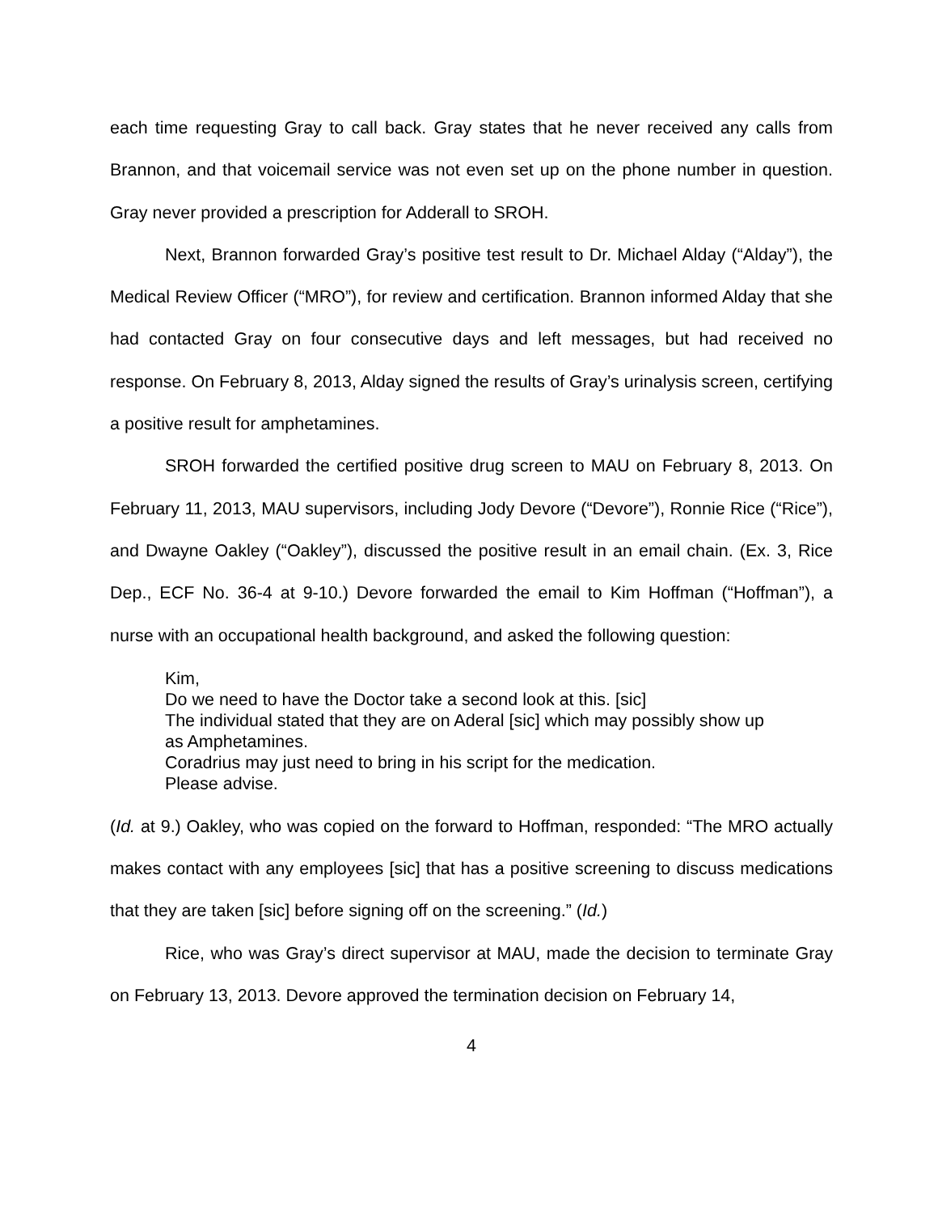each time requesting Gray to call back. Gray states that he never received any calls from Brannon, and that voicemail service was not even set up on the phone number in question. Gray never provided a prescription for Adderall to SROH.
Next, Brannon forwarded Gray’s positive test result to Dr. Michael Alday (“Alday”), the Medical Review Officer (“MRO”), for review and certification. Brannon informed Alday that she had contacted Gray on four consecutive days and left messages, but had received no response. On February 8, 2013, Alday signed the results of Gray’s urinalysis screen, certifying a positive result for amphetamines.
SROH forwarded the certified positive drug screen to MAU on February 8, 2013. On February 11, 2013, MAU supervisors, including Jody Devore (“Devore”), Ronnie Rice (“Rice”), and Dwayne Oakley (“Oakley”), discussed the positive result in an email chain. (Ex. 3, Rice Dep., ECF No. 36-4 at 9-10.) Devore forwarded the email to Kim Hoffman (“Hoffman”), a nurse with an occupational health background, and asked the following question:
Kim,
Do we need to have the Doctor take a second look at this. [sic]
The individual stated that they are on Aderal [sic] which may possibly show up as Amphetamines.
Coradrius may just need to bring in his script for the medication.
Please advise.
(Id. at 9.) Oakley, who was copied on the forward to Hoffman, responded: “The MRO actually makes contact with any employees [sic] that has a positive screening to discuss medications that they are taken [sic] before signing off on the screening.” (Id.)
Rice, who was Gray’s direct supervisor at MAU, made the decision to terminate Gray on February 13, 2013. Devore approved the termination decision on February 14,
4